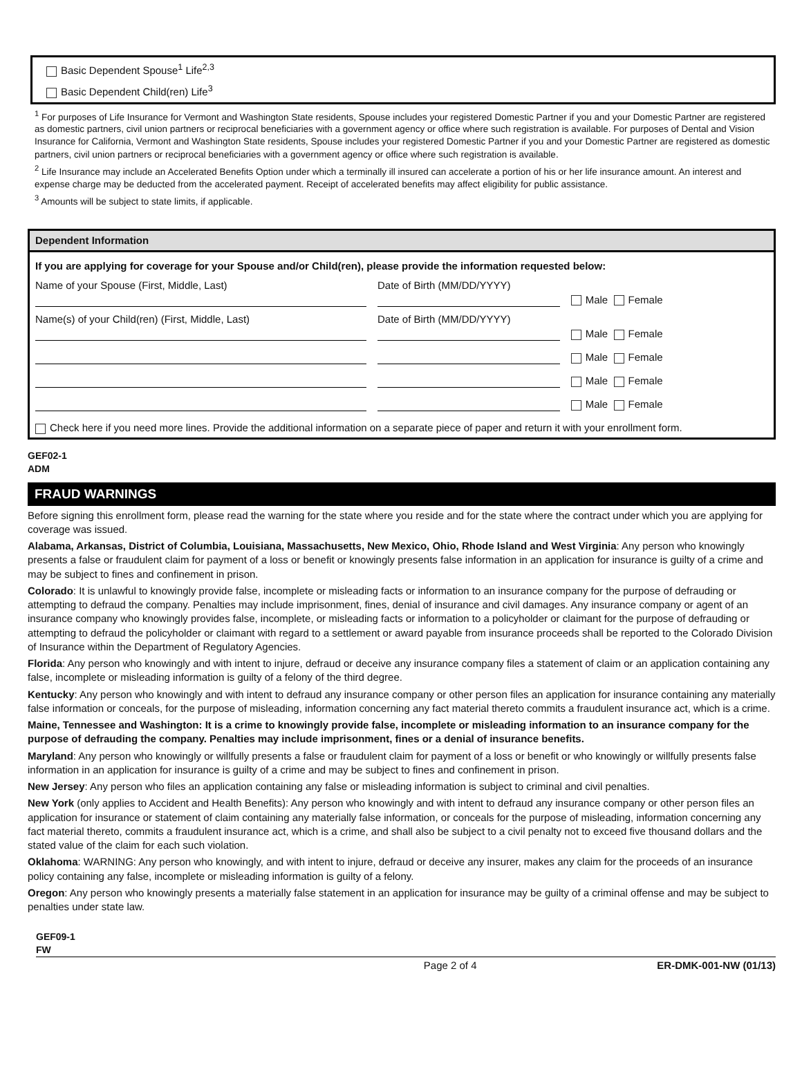Basic Dependent Spouse<sup>1</sup> Life<sup>2,3</sup>
Basic Dependent Child(ren) Life<sup>3</sup>
<sup>1</sup> For purposes of Life Insurance for Vermont and Washington State residents, Spouse includes your registered Domestic Partner if you and your Domestic Partner are registered as domestic partners, civil union partners or reciprocal beneficiaries with a government agency or office where such registration is available. For purposes of Dental and Vision Insurance for California, Vermont and Washington State residents, Spouse includes your registered Domestic Partner if you and your Domestic Partner are registered as domestic partners, civil union partners or reciprocal beneficiaries with a government agency or office where such registration is available.
<sup>2</sup> Life Insurance may include an Accelerated Benefits Option under which a terminally ill insured can accelerate a portion of his or her life insurance amount. An interest and expense charge may be deducted from the accelerated payment. Receipt of accelerated benefits may affect eligibility for public assistance.
<sup>3</sup> Amounts will be subject to state limits, if applicable.
Dependent Information
| If you are applying for coverage for your Spouse and/or Child(ren), please provide the information requested below: | | |
| Name of your Spouse (First, Middle, Last) | Date of Birth (MM/DD/YYYY) | Male Female |
| Name(s) of your Child(ren) (First, Middle, Last) | Date of Birth (MM/DD/YYYY) | Male Female |
| | | Male Female |
| | | Male Female |
| | | Male Female |
| Check here if you need more lines. Provide the additional information on a separate piece of paper and return it with your enrollment form. | | |
GEF02-1
ADM
FRAUD WARNINGS
Before signing this enrollment form, please read the warning for the state where you reside and for the state where the contract under which you are applying for coverage was issued.
Alabama, Arkansas, District of Columbia, Louisiana, Massachusetts, New Mexico, Ohio, Rhode Island and West Virginia: Any person who knowingly presents a false or fraudulent claim for payment of a loss or benefit or knowingly presents false information in an application for insurance is guilty of a crime and may be subject to fines and confinement in prison.
Colorado: It is unlawful to knowingly provide false, incomplete or misleading facts or information to an insurance company for the purpose of defrauding or attempting to defraud the company. Penalties may include imprisonment, fines, denial of insurance and civil damages. Any insurance company or agent of an insurance company who knowingly provides false, incomplete, or misleading facts or information to a policyholder or claimant for the purpose of defrauding or attempting to defraud the policyholder or claimant with regard to a settlement or award payable from insurance proceeds shall be reported to the Colorado Division of Insurance within the Department of Regulatory Agencies.
Florida: Any person who knowingly and with intent to injure, defraud or deceive any insurance company files a statement of claim or an application containing any false, incomplete or misleading information is guilty of a felony of the third degree.
Kentucky: Any person who knowingly and with intent to defraud any insurance company or other person files an application for insurance containing any materially false information or conceals, for the purpose of misleading, information concerning any fact material thereto commits a fraudulent insurance act, which is a crime.
Maine, Tennessee and Washington: It is a crime to knowingly provide false, incomplete or misleading information to an insurance company for the purpose of defrauding the company. Penalties may include imprisonment, fines or a denial of insurance benefits.
Maryland: Any person who knowingly or willfully presents a false or fraudulent claim for payment of a loss or benefit or who knowingly or willfully presents false information in an application for insurance is guilty of a crime and may be subject to fines and confinement in prison.
New Jersey: Any person who files an application containing any false or misleading information is subject to criminal and civil penalties.
New York (only applies to Accident and Health Benefits): Any person who knowingly and with intent to defraud any insurance company or other person files an application for insurance or statement of claim containing any materially false information, or conceals for the purpose of misleading, information concerning any fact material thereto, commits a fraudulent insurance act, which is a crime, and shall also be subject to a civil penalty not to exceed five thousand dollars and the stated value of the claim for each such violation.
Oklahoma: WARNING: Any person who knowingly, and with intent to injure, defraud or deceive any insurer, makes any claim for the proceeds of an insurance policy containing any false, incomplete or misleading information is guilty of a felony.
Oregon: Any person who knowingly presents a materially false statement in an application for insurance may be guilty of a criminal offense and may be subject to penalties under state law.
GEF09-1
FW
Page 2 of 4 ER-DMK-001-NW (01/13)